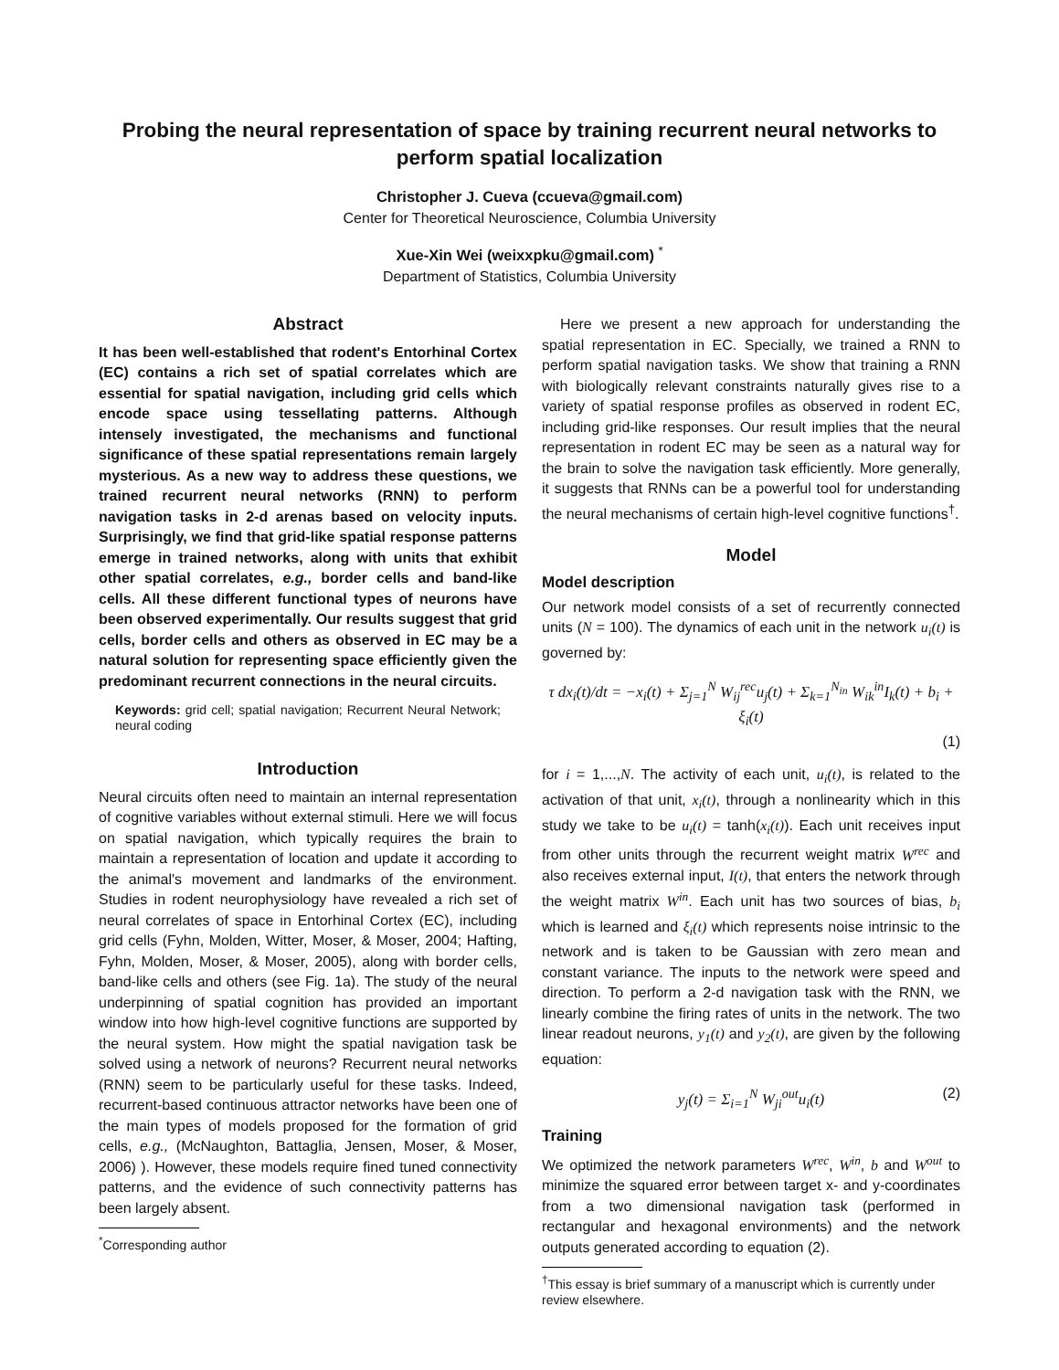Probing the neural representation of space by training recurrent neural networks to perform spatial localization
Christopher J. Cueva (ccueva@gmail.com)
Center for Theoretical Neuroscience, Columbia University
Xue-Xin Wei (weixxpku@gmail.com) <sup>*</sup>
Department of Statistics, Columbia University
Abstract
It has been well-established that rodent's Entorhinal Cortex (EC) contains a rich set of spatial correlates which are essential for spatial navigation, including grid cells which encode space using tessellating patterns. Although intensely investigated, the mechanisms and functional significance of these spatial representations remain largely mysterious. As a new way to address these questions, we trained recurrent neural networks (RNN) to perform navigation tasks in 2-d arenas based on velocity inputs. Surprisingly, we find that grid-like spatial response patterns emerge in trained networks, along with units that exhibit other spatial correlates, e.g., border cells and band-like cells. All these different functional types of neurons have been observed experimentally. Our results suggest that grid cells, border cells and others as observed in EC may be a natural solution for representing space efficiently given the predominant recurrent connections in the neural circuits.
Keywords: grid cell; spatial navigation; Recurrent Neural Network; neural coding
Introduction
Neural circuits often need to maintain an internal representation of cognitive variables without external stimuli. Here we will focus on spatial navigation, which typically requires the brain to maintain a representation of location and update it according to the animal's movement and landmarks of the environment. Studies in rodent neurophysiology have revealed a rich set of neural correlates of space in Entorhinal Cortex (EC), including grid cells (Fyhn, Molden, Witter, Moser, & Moser, 2004; Hafting, Fyhn, Molden, Moser, & Moser, 2005), along with border cells, band-like cells and others (see Fig. 1a). The study of the neural underpinning of spatial cognition has provided an important window into how high-level cognitive functions are supported by the neural system. How might the spatial navigation task be solved using a network of neurons? Recurrent neural networks (RNN) seem to be particularly useful for these tasks. Indeed, recurrent-based continuous attractor networks have been one of the main types of models proposed for the formation of grid cells, e.g., (McNaughton, Battaglia, Jensen, Moser, & Moser, 2006) ). However, these models require fined tuned connectivity patterns, and the evidence of such connectivity patterns has been largely absent.
<sup>*</sup> Corresponding author
Here we present a new approach for understanding the spatial representation in EC. Specially, we trained a RNN to perform spatial navigation tasks. We show that training a RNN with biologically relevant constraints naturally gives rise to a variety of spatial response profiles as observed in rodent EC, including grid-like responses. Our result implies that the neural representation in rodent EC may be seen as a natural way for the brain to solve the navigation task efficiently. More generally, it suggests that RNNs can be a powerful tool for understanding the neural mechanisms of certain high-level cognitive functions<sup>†</sup>.
Model
Model description
Our network model consists of a set of recurrently connected units (N = 100). The dynamics of each unit in the network u<sub>i</sub>(t) is governed by:
τ dx<sub>i</sub>(t)/dt = −x<sub>i</sub>(t) + Σ<sub>j=1</sub><sup>N</sup> W<sub>ij</sub><sup>rec</sup>u<sub>j</sub>(t) + Σ<sub>k=1</sub><sup>N<sub>in</sub></sup> W<sub>ik</sub><sup>in</sup>I<sub>k</sub>(t) + b<sub>i</sub> + ξ<sub>i</sub>(t)
(1)
for i = 1,...,N. The activity of each unit, u<sub>i</sub>(t), is related to the activation of that unit, x<sub>i</sub>(t), through a nonlinearity which in this study we take to be u<sub>i</sub>(t) = tanh(x<sub>i</sub>(t)). Each unit receives input from other units through the recurrent weight matrix W<sup>rec</sup> and also receives external input, I(t), that enters the network through the weight matrix W<sup>in</sup>. Each unit has two sources of bias, b<sub>i</sub> which is learned and ξ<sub>i</sub>(t) which represents noise intrinsic to the network and is taken to be Gaussian with zero mean and constant variance. The inputs to the network were speed and direction. To perform a 2-d navigation task with the RNN, we linearly combine the firing rates of units in the network. The two linear readout neurons, y<sub>1</sub>(t) and y<sub>2</sub>(t), are given by the following equation:
y<sub>j</sub>(t) = Σ<sub>i=1</sub><sup>N</sup> W<sub>ji</sub><sup>out</sup>u<sub>i</sub>(t) (2)
Training
We optimized the network parameters W<sup>rec</sup>, W<sup>in</sup>, b and W<sup>out</sup> to minimize the squared error between target x- and y-coordinates from a two dimensional navigation task (performed in rectangular and hexagonal environments) and the network outputs generated according to equation (2).
<sup>†</sup> This essay is brief summary of a manuscript which is currently under review elsewhere.